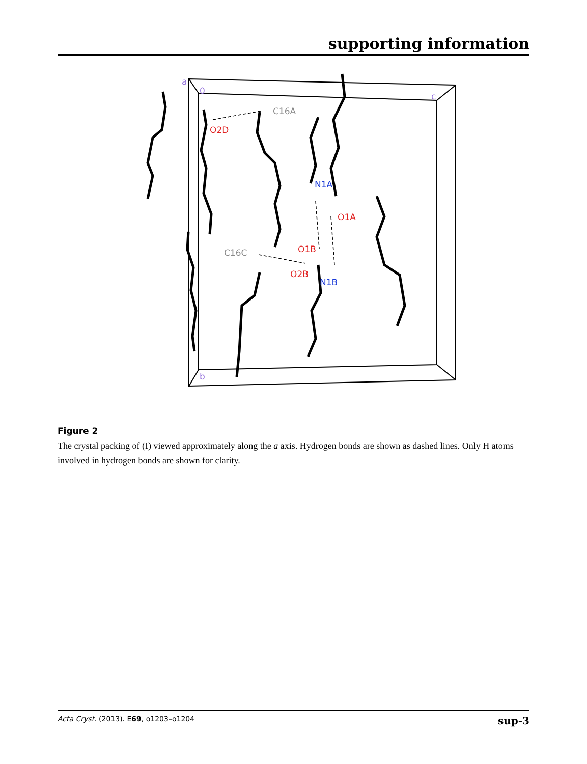supporting information
C16A
O2D
N1A
O1A
O1B
C16C
O2B
N1B
0
a
c
b
Figure 2
The crystal packing of (I) viewed approximately along the a axis. Hydrogen bonds are shown as dashed lines. Only H atoms involved in hydrogen bonds are shown for clarity.
Acta Cryst. (2013). E69, o1203–o1204 sup-3